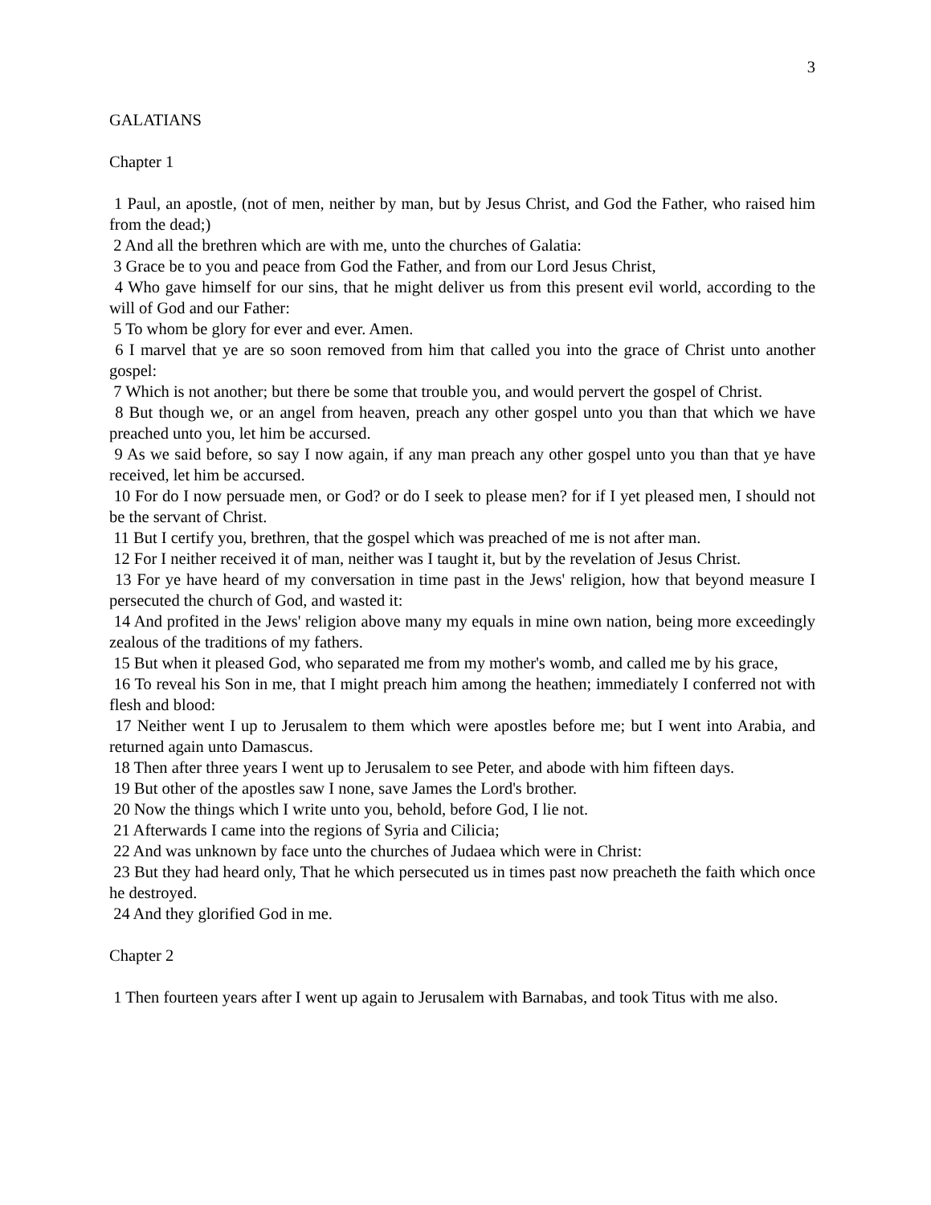3
GALATIANS
Chapter 1
1 Paul, an apostle, (not of men, neither by man, but by Jesus Christ, and God the Father, who raised him from the dead;)
2 And all the brethren which are with me, unto the churches of Galatia:
3 Grace be to you and peace from God the Father, and from our Lord Jesus Christ,
4 Who gave himself for our sins, that he might deliver us from this present evil world, according to the will of God and our Father:
5 To whom be glory for ever and ever. Amen.
6 I marvel that ye are so soon removed from him that called you into the grace of Christ unto another gospel:
7 Which is not another; but there be some that trouble you, and would pervert the gospel of Christ.
8 But though we, or an angel from heaven, preach any other gospel unto you than that which we have preached unto you, let him be accursed.
9 As we said before, so say I now again, if any man preach any other gospel unto you than that ye have received, let him be accursed.
10 For do I now persuade men, or God? or do I seek to please men? for if I yet pleased men, I should not be the servant of Christ.
11 But I certify you, brethren, that the gospel which was preached of me is not after man.
12 For I neither received it of man, neither was I taught it, but by the revelation of Jesus Christ.
13 For ye have heard of my conversation in time past in the Jews' religion, how that beyond measure I persecuted the church of God, and wasted it:
14 And profited in the Jews' religion above many my equals in mine own nation, being more exceedingly zealous of the traditions of my fathers.
15 But when it pleased God, who separated me from my mother's womb, and called me by his grace,
16 To reveal his Son in me, that I might preach him among the heathen; immediately I conferred not with flesh and blood:
17 Neither went I up to Jerusalem to them which were apostles before me; but I went into Arabia, and returned again unto Damascus.
18 Then after three years I went up to Jerusalem to see Peter, and abode with him fifteen days.
19 But other of the apostles saw I none, save James the Lord's brother.
20 Now the things which I write unto you, behold, before God, I lie not.
21 Afterwards I came into the regions of Syria and Cilicia;
22 And was unknown by face unto the churches of Judaea which were in Christ:
23 But they had heard only, That he which persecuted us in times past now preacheth the faith which once he destroyed.
24 And they glorified God in me.
Chapter 2
1 Then fourteen years after I went up again to Jerusalem with Barnabas, and took Titus with me also.